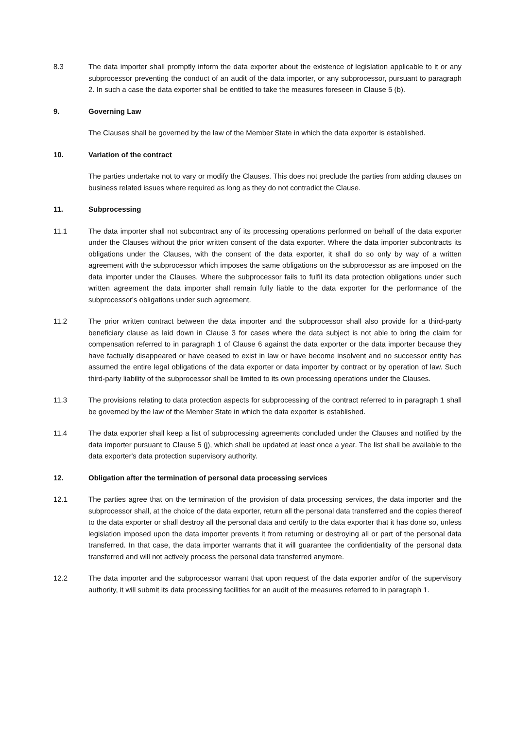8.3 The data importer shall promptly inform the data exporter about the existence of legislation applicable to it or any subprocessor preventing the conduct of an audit of the data importer, or any subprocessor, pursuant to paragraph 2. In such a case the data exporter shall be entitled to take the measures foreseen in Clause 5 (b).
9. Governing Law
The Clauses shall be governed by the law of the Member State in which the data exporter is established.
10. Variation of the contract
The parties undertake not to vary or modify the Clauses. This does not preclude the parties from adding clauses on business related issues where required as long as they do not contradict the Clause.
11. Subprocessing
11.1 The data importer shall not subcontract any of its processing operations performed on behalf of the data exporter under the Clauses without the prior written consent of the data exporter. Where the data importer subcontracts its obligations under the Clauses, with the consent of the data exporter, it shall do so only by way of a written agreement with the subprocessor which imposes the same obligations on the subprocessor as are imposed on the data importer under the Clauses. Where the subprocessor fails to fulfil its data protection obligations under such written agreement the data importer shall remain fully liable to the data exporter for the performance of the subprocessor's obligations under such agreement.
11.2 The prior written contract between the data importer and the subprocessor shall also provide for a third-party beneficiary clause as laid down in Clause 3 for cases where the data subject is not able to bring the claim for compensation referred to in paragraph 1 of Clause 6 against the data exporter or the data importer because they have factually disappeared or have ceased to exist in law or have become insolvent and no successor entity has assumed the entire legal obligations of the data exporter or data importer by contract or by operation of law. Such third-party liability of the subprocessor shall be limited to its own processing operations under the Clauses.
11.3 The provisions relating to data protection aspects for subprocessing of the contract referred to in paragraph 1 shall be governed by the law of the Member State in which the data exporter is established.
11.4 The data exporter shall keep a list of subprocessing agreements concluded under the Clauses and notified by the data importer pursuant to Clause 5 (j), which shall be updated at least once a year. The list shall be available to the data exporter's data protection supervisory authority.
12. Obligation after the termination of personal data processing services
12.1 The parties agree that on the termination of the provision of data processing services, the data importer and the subprocessor shall, at the choice of the data exporter, return all the personal data transferred and the copies thereof to the data exporter or shall destroy all the personal data and certify to the data exporter that it has done so, unless legislation imposed upon the data importer prevents it from returning or destroying all or part of the personal data transferred. In that case, the data importer warrants that it will guarantee the confidentiality of the personal data transferred and will not actively process the personal data transferred anymore.
12.2 The data importer and the subprocessor warrant that upon request of the data exporter and/or of the supervisory authority, it will submit its data processing facilities for an audit of the measures referred to in paragraph 1.